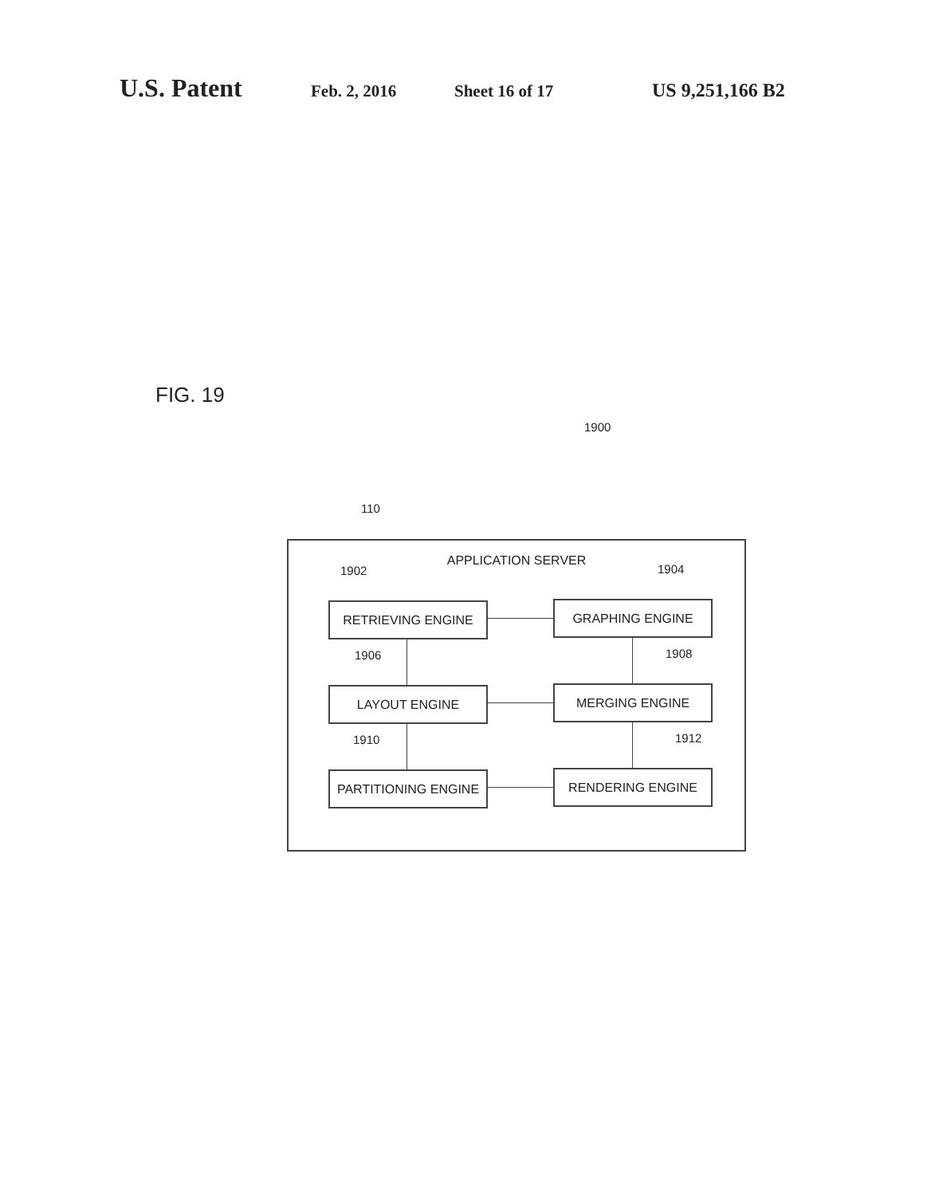U.S. Patent Feb. 2, 2016 Sheet 16 of 17 US 9,251,166 B2
FIG. 19
1900
110
APPLICATION SERVER
1902 1904
RETRIEVING ENGINE GRAPHING ENGINE
1906 1908
LAYOUT ENGINE MERGING ENGINE
1910 1912
PARTITIONING ENGINE RENDERING ENGINE